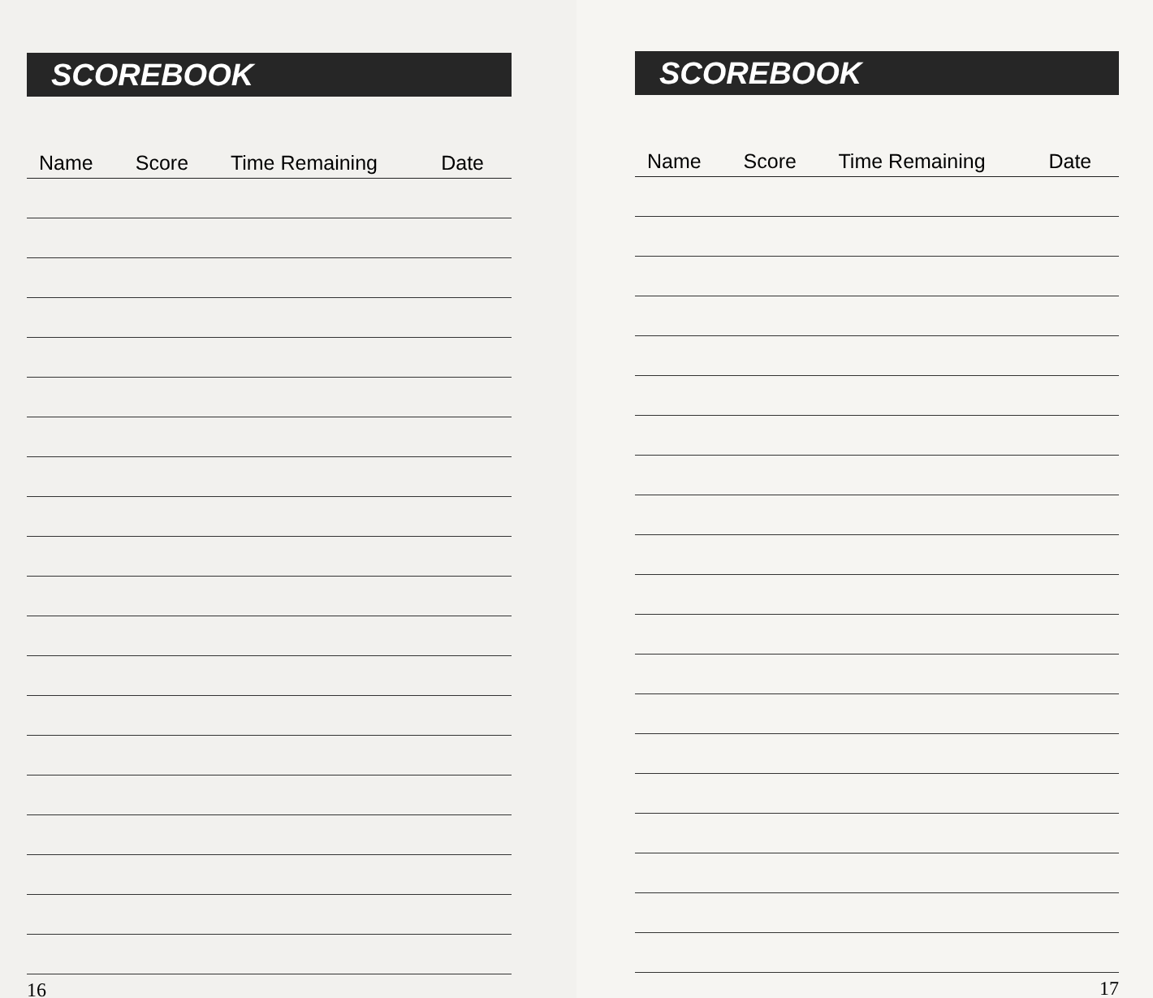SCOREBOOK
| Name | Score | Time Remaining | Date |
| --- | --- | --- | --- |
16
SCOREBOOK
| Name | Score | Time Remaining | Date |
| --- | --- | --- | --- |
17